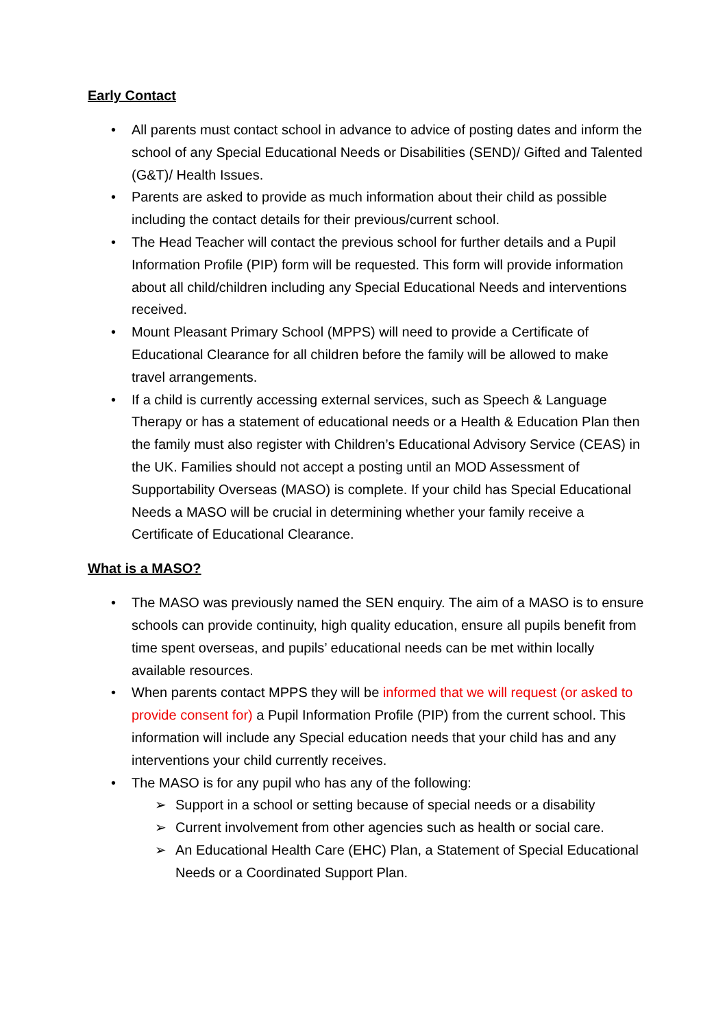Early Contact
• All parents must contact school in advance to advice of posting dates and inform the school of any Special Educational Needs or Disabilities (SEND)/ Gifted and Talented (G&T)/ Health Issues.
• Parents are asked to provide as much information about their child as possible including the contact details for their previous/current school.
• The Head Teacher will contact the previous school for further details and a Pupil Information Profile (PIP) form will be requested. This form will provide information about all child/children including any Special Educational Needs and interventions received.
• Mount Pleasant Primary School (MPPS) will need to provide a Certificate of Educational Clearance for all children before the family will be allowed to make travel arrangements.
• If a child is currently accessing external services, such as Speech & Language Therapy or has a statement of educational needs or a Health & Education Plan then the family must also register with Children’s Educational Advisory Service (CEAS) in the UK. Families should not accept a posting until an MOD Assessment of Supportability Overseas (MASO) is complete. If your child has Special Educational Needs a MASO will be crucial in determining whether your family receive a Certificate of Educational Clearance.
What is a MASO?
• The MASO was previously named the SEN enquiry. The aim of a MASO is to ensure schools can provide continuity, high quality education, ensure all pupils benefit from time spent overseas, and pupils’ educational needs can be met within locally available resources.
• When parents contact MPPS they will be informed that we will request (or asked to provide consent for) a Pupil Information Profile (PIP) from the current school. This information will include any Special education needs that your child has and any interventions your child currently receives.
• The MASO is for any pupil who has any of the following:
➢ Support in a school or setting because of special needs or a disability
➢ Current involvement from other agencies such as health or social care.
➢ An Educational Health Care (EHC) Plan, a Statement of Special Educational Needs or a Coordinated Support Plan.